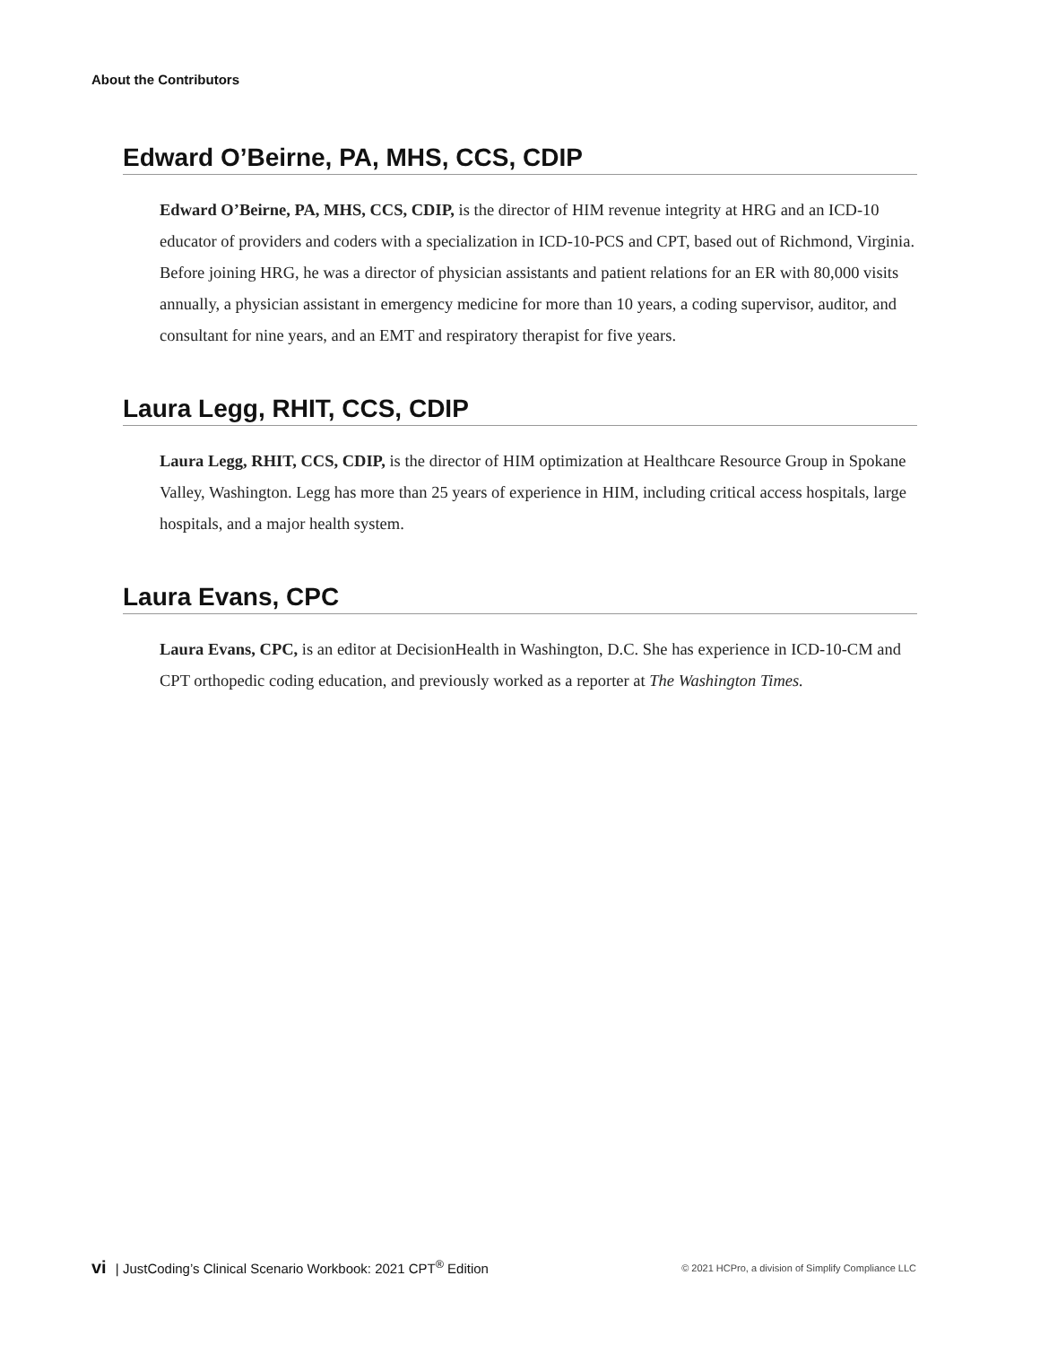About the Contributors
Edward O’Beirne, PA, MHS, CCS, CDIP
Edward O’Beirne, PA, MHS, CCS, CDIP, is the director of HIM revenue integrity at HRG and an ICD-10 educator of providers and coders with a specialization in ICD-10-PCS and CPT, based out of Richmond, Virginia. Before joining HRG, he was a director of physician assistants and patient relations for an ER with 80,000 visits annually, a physician assistant in emergency medicine for more than 10 years, a coding supervisor, auditor, and consultant for nine years, and an EMT and respiratory therapist for five years.
Laura Legg, RHIT, CCS, CDIP
Laura Legg, RHIT, CCS, CDIP, is the director of HIM optimization at Healthcare Resource Group in Spokane Valley, Washington. Legg has more than 25 years of experience in HIM, including critical access hospitals, large hospitals, and a major health system.
Laura Evans, CPC
Laura Evans, CPC, is an editor at DecisionHealth in Washington, D.C. She has experience in ICD-10-CM and CPT orthopedic coding education, and previously worked as a reporter at The Washington Times.
vi | JustCoding’s Clinical Scenario Workbook: 2021 CPT<sup>®</sup> Edition
© 2021 HCPro, a division of Simplify Compliance LLC